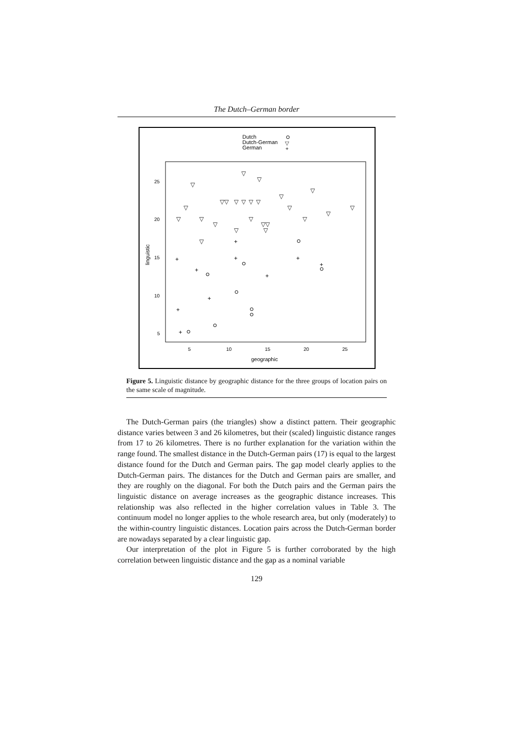The Dutch–German border
Dutch
Dutch-German
German
▽
+
25
20
15
10
5
5
10
15
20
25
geographic
linguistic
+
+
+
+
+
+
+
+
+
+
▽
▽
▽
▽
▽
▽
▽▽
▽
▽
▽
▽
▽
▽
▽
▽
▽▽
▽
▽
▽
▽
▽
▽
▽
Figure 5. Linguistic distance by geographic distance for the three groups of location pairs on the same scale of magnitude.
The Dutch-German pairs (the triangles) show a distinct pattern. Their geographic distance varies between 3 and 26 kilometres, but their (scaled) linguistic distance ranges from 17 to 26 kilometres. There is no further explanation for the variation within the range found. The smallest distance in the Dutch-German pairs (17) is equal to the largest distance found for the Dutch and German pairs. The gap model clearly applies to the Dutch-German pairs. The distances for the Dutch and German pairs are smaller, and they are roughly on the diagonal. For both the Dutch pairs and the German pairs the linguistic distance on average increases as the geographic distance increases. This relationship was also reflected in the higher correlation values in Table 3. The continuum model no longer applies to the whole research area, but only (moderately) to the within-country linguistic distances. Location pairs across the Dutch-German border are nowadays separated by a clear linguistic gap.
Our interpretation of the plot in Figure 5 is further corroborated by the high correlation between linguistic distance and the gap as a nominal variable
129